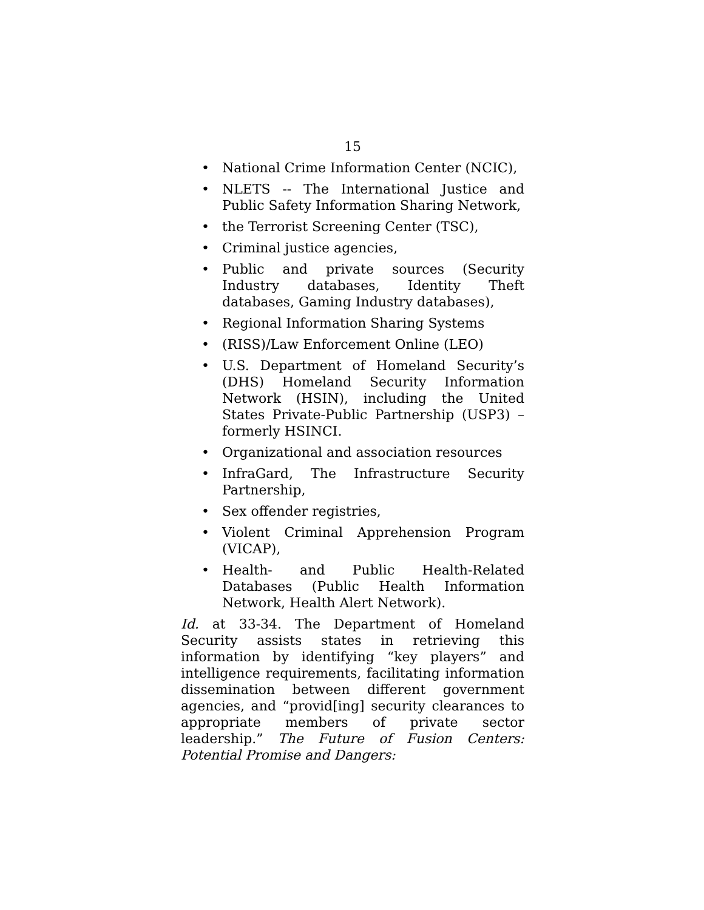15
• National Crime Information Center (NCIC),
• NLETS -- The International Justice and Public Safety Information Sharing Network,
• the Terrorist Screening Center (TSC),
• Criminal justice agencies,
• Public and private sources (Security Industry databases, Identity Theft databases, Gaming Industry databases),
• Regional Information Sharing Systems
• (RISS)/Law Enforcement Online (LEO)
• U.S. Department of Homeland Security’s (DHS) Homeland Security Information Network (HSIN), including the United States Private-Public Partnership (USP3) – formerly HSINCI.
• Organizational and association resources
• InfraGard, The Infrastructure Security Partnership,
• Sex offender registries,
• Violent Criminal Apprehension Program (VICAP),
• Health- and Public Health-Related Databases (Public Health Information Network, Health Alert Network).
Id. at 33-34. The Department of Homeland Security assists states in retrieving this information by identifying “key players” and intelligence requirements, facilitating information dissemination between different government agencies, and “provid[ing] security clearances to appropriate members of private sector leadership.” The Future of Fusion Centers: Potential Promise and Dangers: